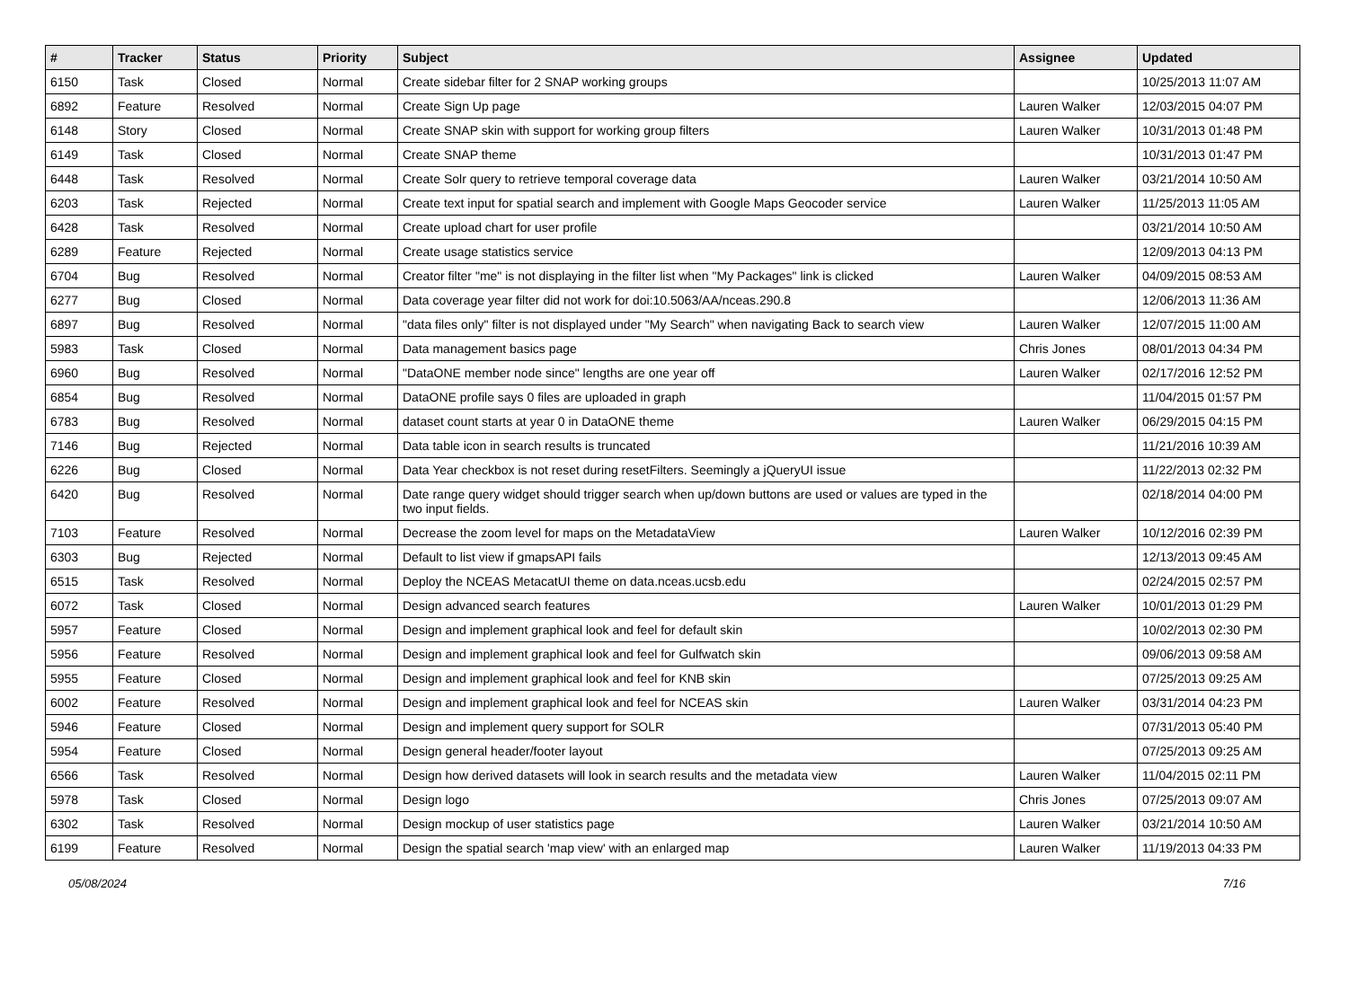| # | Tracker | Status | Priority | Subject | Assignee | Updated |
| --- | --- | --- | --- | --- | --- | --- |
| 6150 | Task | Closed | Normal | Create sidebar filter for 2 SNAP working groups | | 10/25/2013 11:07 AM |
| 6892 | Feature | Resolved | Normal | Create Sign Up page | Lauren Walker | 12/03/2015 04:07 PM |
| 6148 | Story | Closed | Normal | Create SNAP skin with support for working group filters | Lauren Walker | 10/31/2013 01:48 PM |
| 6149 | Task | Closed | Normal | Create SNAP theme | | 10/31/2013 01:47 PM |
| 6448 | Task | Resolved | Normal | Create Solr query to retrieve temporal coverage data | Lauren Walker | 03/21/2014 10:50 AM |
| 6203 | Task | Rejected | Normal | Create text input for spatial search and implement with Google Maps Geocoder service | Lauren Walker | 11/25/2013 11:05 AM |
| 6428 | Task | Resolved | Normal | Create upload chart for user profile | | 03/21/2014 10:50 AM |
| 6289 | Feature | Rejected | Normal | Create usage statistics service | | 12/09/2013 04:13 PM |
| 6704 | Bug | Resolved | Normal | Creator filter "me" is not displaying in the filter list when "My Packages" link is clicked | Lauren Walker | 04/09/2015 08:53 AM |
| 6277 | Bug | Closed | Normal | Data coverage year filter did not work for doi:10.5063/AA/nceas.290.8 | | 12/06/2013 11:36 AM |
| 6897 | Bug | Resolved | Normal | "data files only" filter is not displayed under "My Search" when navigating Back to search view | Lauren Walker | 12/07/2015 11:00 AM |
| 5983 | Task | Closed | Normal | Data management basics page | Chris Jones | 08/01/2013 04:34 PM |
| 6960 | Bug | Resolved | Normal | "DataONE member node since" lengths are one year off | Lauren Walker | 02/17/2016 12:52 PM |
| 6854 | Bug | Resolved | Normal | DataONE profile says 0 files are uploaded in graph | | 11/04/2015 01:57 PM |
| 6783 | Bug | Resolved | Normal | dataset count starts at year 0 in DataONE theme | Lauren Walker | 06/29/2015 04:15 PM |
| 7146 | Bug | Rejected | Normal | Data table icon in search results is truncated | | 11/21/2016 10:39 AM |
| 6226 | Bug | Closed | Normal | Data Year checkbox is not reset during resetFilters. Seemingly a jQueryUI issue | | 11/22/2013 02:32 PM |
| 6420 | Bug | Resolved | Normal | Date range query widget should trigger search when up/down buttons are used or values are typed in the two input fields. | | 02/18/2014 04:00 PM |
| 7103 | Feature | Resolved | Normal | Decrease the zoom level for maps on the MetadataView | Lauren Walker | 10/12/2016 02:39 PM |
| 6303 | Bug | Rejected | Normal | Default to list view if gmapsAPI fails | | 12/13/2013 09:45 AM |
| 6515 | Task | Resolved | Normal | Deploy the NCEAS MetacatUI theme on data.nceas.ucsb.edu | | 02/24/2015 02:57 PM |
| 6072 | Task | Closed | Normal | Design advanced search features | Lauren Walker | 10/01/2013 01:29 PM |
| 5957 | Feature | Closed | Normal | Design and implement graphical look and feel for default skin | | 10/02/2013 02:30 PM |
| 5956 | Feature | Resolved | Normal | Design and implement graphical look and feel for Gulfwatch skin | | 09/06/2013 09:58 AM |
| 5955 | Feature | Closed | Normal | Design and implement graphical look and feel for KNB skin | | 07/25/2013 09:25 AM |
| 6002 | Feature | Resolved | Normal | Design and implement graphical look and feel for NCEAS skin | Lauren Walker | 03/31/2014 04:23 PM |
| 5946 | Feature | Closed | Normal | Design and implement query support for SOLR | | 07/31/2013 05:40 PM |
| 5954 | Feature | Closed | Normal | Design general header/footer layout | | 07/25/2013 09:25 AM |
| 6566 | Task | Resolved | Normal | Design how derived datasets will look in search results and the metadata view | Lauren Walker | 11/04/2015 02:11 PM |
| 5978 | Task | Closed | Normal | Design logo | Chris Jones | 07/25/2013 09:07 AM |
| 6302 | Task | Resolved | Normal | Design mockup of user statistics page | Lauren Walker | 03/21/2014 10:50 AM |
| 6199 | Feature | Resolved | Normal | Design the spatial search 'map view' with an enlarged map | Lauren Walker | 11/19/2013 04:33 PM |
05/08/2024 7/16